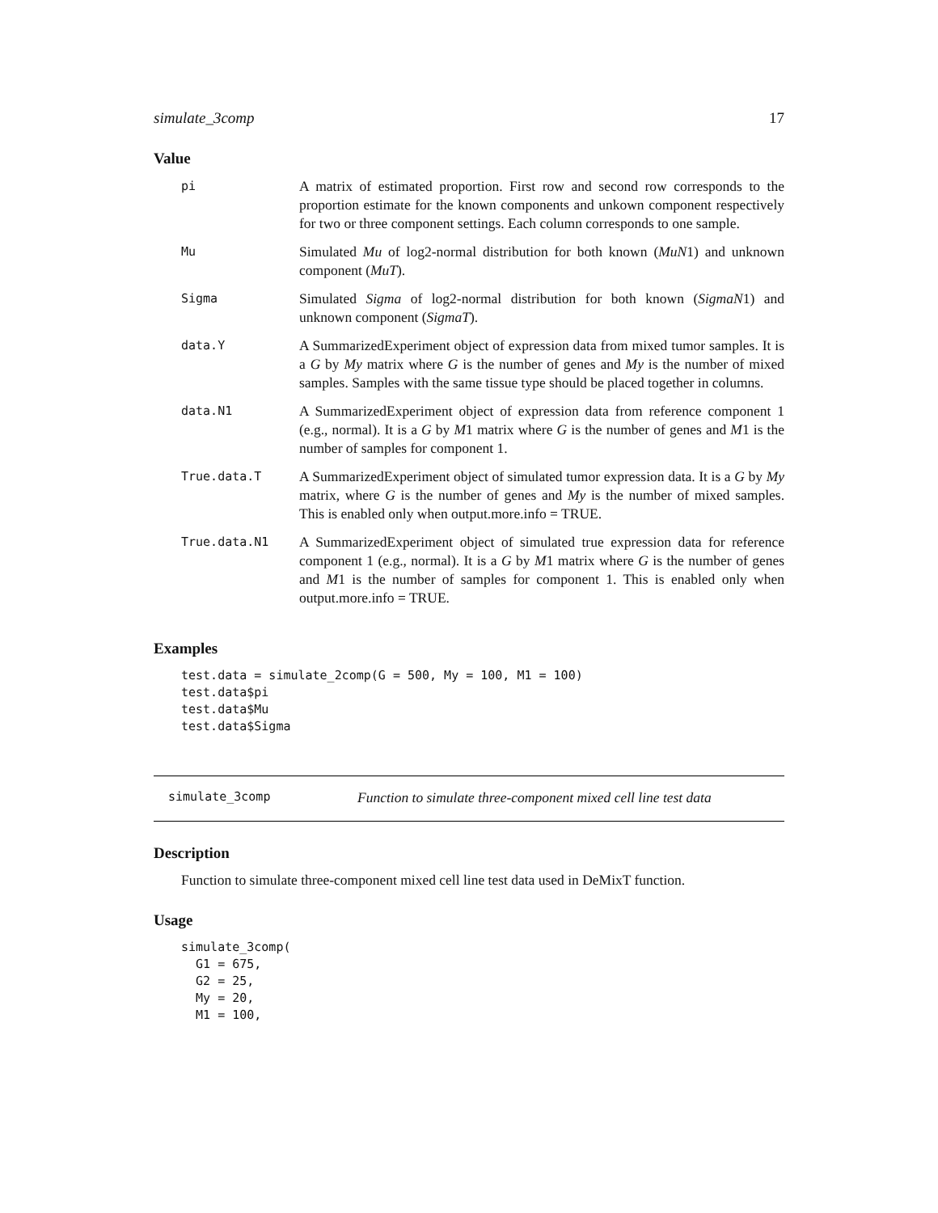simulate_3comp 17
Value
| pi | A matrix of estimated proportion. First row and second row corresponds to the proportion estimate for the known components and unkown component respectively for two or three component settings. Each column corresponds to one sample. |
| Mu | Simulated Mu of log2-normal distribution for both known ( MuN 1) and unknown component ( MuT ). |
| Sigma | Simulated Sigma of log2-normal distribution for both known ( SigmaN 1) and unknown component ( SigmaT ). |
| data.Y | A SummarizedExperiment object of expression data from mixed tumor samples. It is a G by My matrix where G is the number of genes and My is the number of mixed samples. Samples with the same tissue type should be placed together in columns. |
| data.N1 | A SummarizedExperiment object of expression data from reference component 1 (e.g., normal). It is a G by M 1 matrix where G is the number of genes and M 1 is the number of samples for component 1. |
| True.data.T | A SummarizedExperiment object of simulated tumor expression data. It is a G by My matrix, where G is the number of genes and My is the number of mixed samples. This is enabled only when output.more.info = TRUE. |
| True.data.N1 | A SummarizedExperiment object of simulated true expression data for reference component 1 (e.g., normal). It is a G by M 1 matrix where G is the number of genes and M 1 is the number of samples for component 1. This is enabled only when output.more.info = TRUE. |
Examples
test.data = simulate_2comp(G = 500, My = 100, M1 = 100)
test.data$pi
test.data$Mu
test.data$Sigma
simulate_3comp Function to simulate three-component mixed cell line test data
Description
Function to simulate three-component mixed cell line test data used in DeMixT function.
Usage
simulate_3comp(
  G1 = 675,
  G2 = 25,
  My = 20,
  M1 = 100,